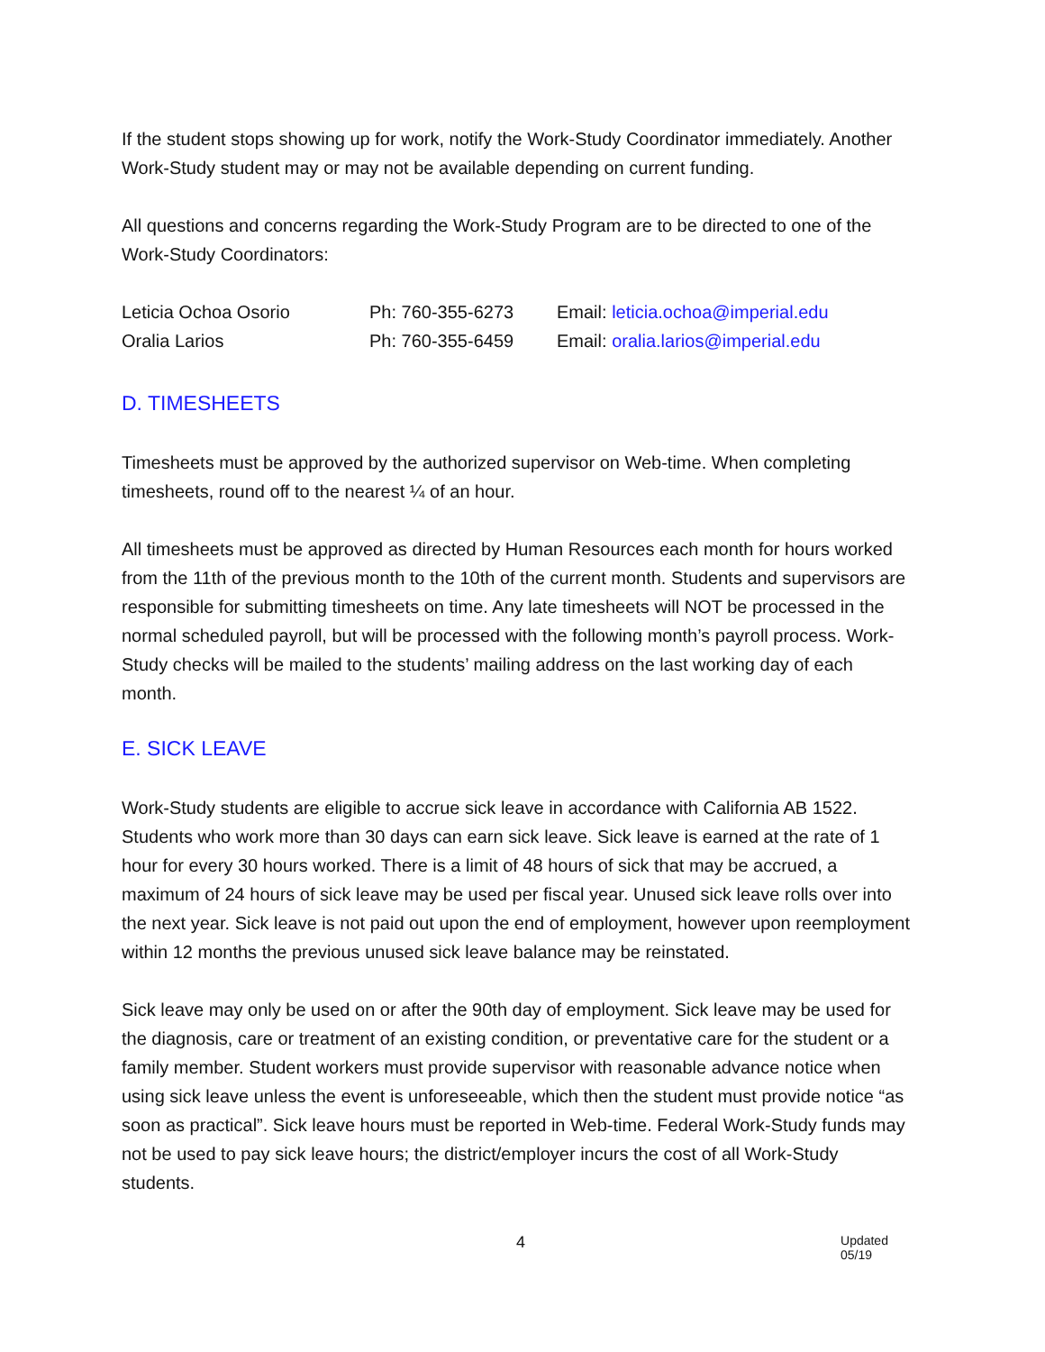If the student stops showing up for work, notify the Work-Study Coordinator immediately. Another Work-Study student may or may not be available depending on current funding.
All questions and concerns regarding the Work-Study Program are to be directed to one of the Work-Study Coordinators:
| Leticia Ochoa Osorio | Ph: 760-355-6273 | Email: leticia.ochoa@imperial.edu |
| Oralia Larios | Ph: 760-355-6459 | Email: oralia.larios@imperial.edu |
D. TIMESHEETS
Timesheets must be approved by the authorized supervisor on Web-time. When completing timesheets, round off to the nearest ¼ of an hour.
All timesheets must be approved as directed by Human Resources each month for hours worked from the 11th of the previous month to the 10th of the current month. Students and supervisors are responsible for submitting timesheets on time. Any late timesheets will NOT be processed in the normal scheduled payroll, but will be processed with the following month’s payroll process. Work-Study checks will be mailed to the students’ mailing address on the last working day of each month.
E. SICK LEAVE
Work-Study students are eligible to accrue sick leave in accordance with California AB 1522. Students who work more than 30 days can earn sick leave. Sick leave is earned at the rate of 1 hour for every 30 hours worked. There is a limit of 48 hours of sick that may be accrued, a maximum of 24 hours of sick leave may be used per fiscal year. Unused sick leave rolls over into the next year. Sick leave is not paid out upon the end of employment, however upon reemployment within 12 months the previous unused sick leave balance may be reinstated.
Sick leave may only be used on or after the 90th day of employment. Sick leave may be used for the diagnosis, care or treatment of an existing condition, or preventative care for the student or a family member. Student workers must provide supervisor with reasonable advance notice when using sick leave unless the event is unforeseeable, which then the student must provide notice “as soon as practical”. Sick leave hours must be reported in Web-time. Federal Work-Study funds may not be used to pay sick leave hours; the district/employer incurs the cost of all Work-Study students.
4 Updated 05/19